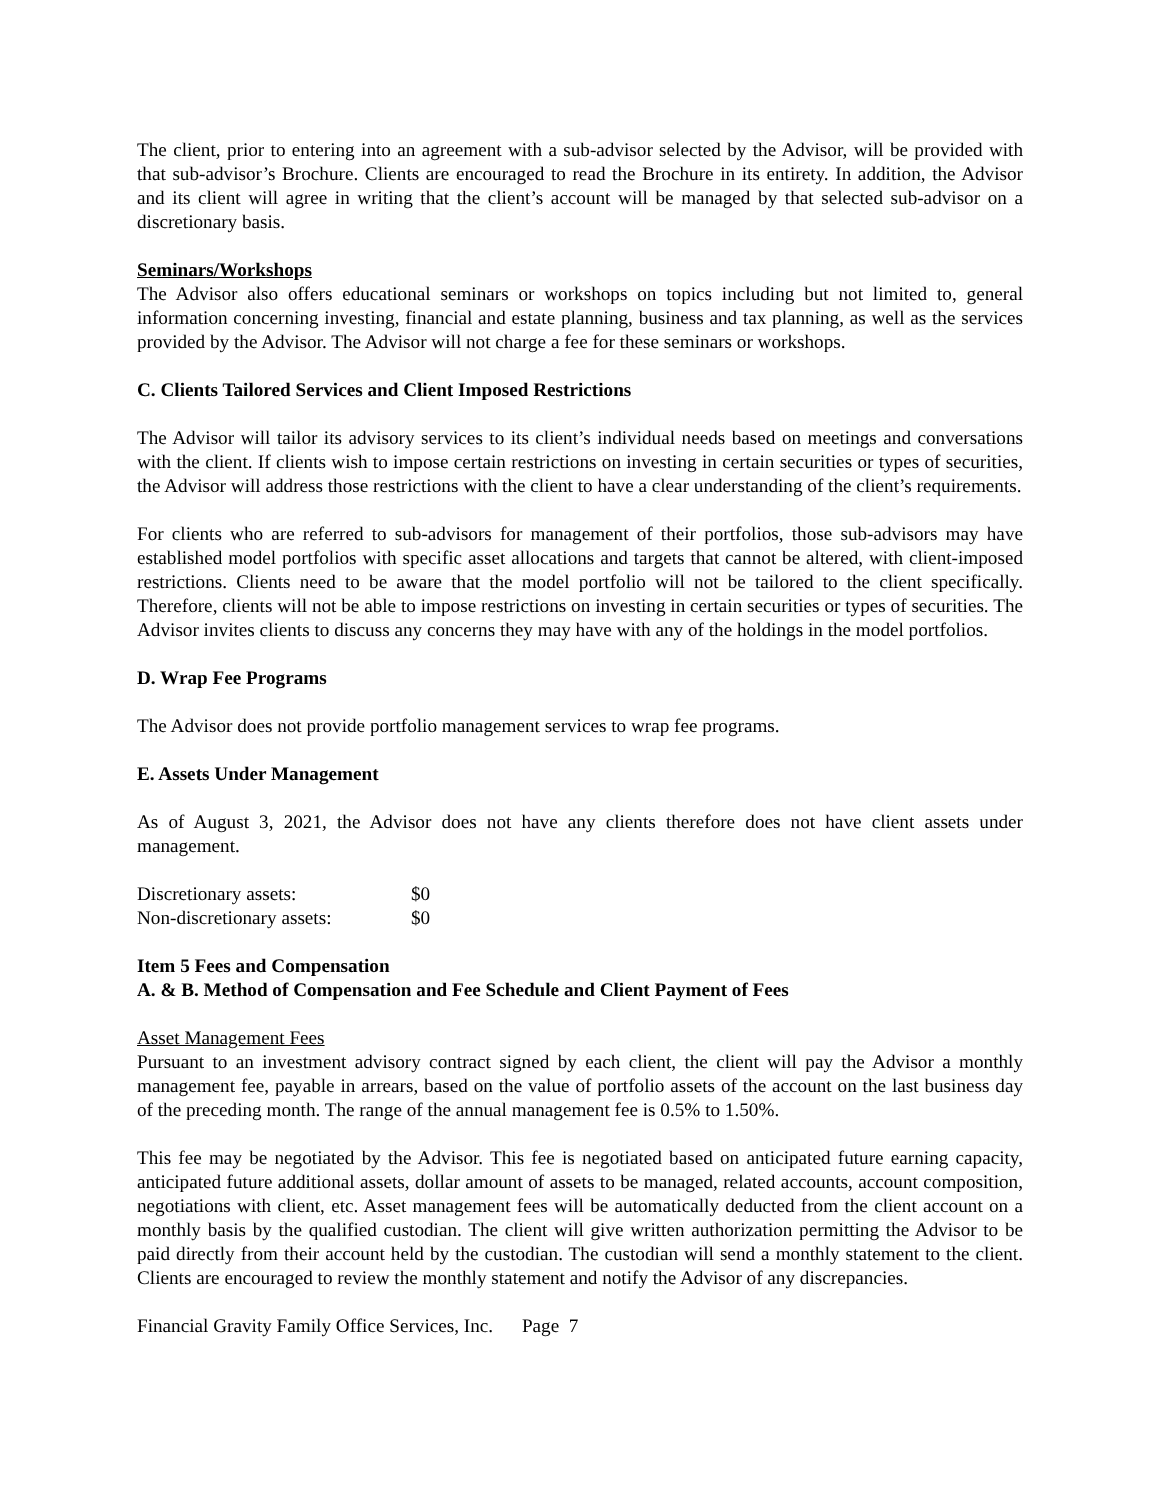The client, prior to entering into an agreement with a sub-advisor selected by the Advisor, will be provided with that sub-advisor’s Brochure. Clients are encouraged to read the Brochure in its entirety. In addition, the Advisor and its client will agree in writing that the client’s account will be managed by that selected sub-advisor on a discretionary basis.
Seminars/Workshops
The Advisor also offers educational seminars or workshops on topics including but not limited to, general information concerning investing, financial and estate planning, business and tax planning, as well as the services provided by the Advisor. The Advisor will not charge a fee for these seminars or workshops.
C. Clients Tailored Services and Client Imposed Restrictions
The Advisor will tailor its advisory services to its client’s individual needs based on meetings and conversations with the client. If clients wish to impose certain restrictions on investing in certain securities or types of securities, the Advisor will address those restrictions with the client to have a clear understanding of the client’s requirements.
For clients who are referred to sub-advisors for management of their portfolios, those sub-advisors may have established model portfolios with specific asset allocations and targets that cannot be altered, with client-imposed restrictions. Clients need to be aware that the model portfolio will not be tailored to the client specifically. Therefore, clients will not be able to impose restrictions on investing in certain securities or types of securities. The Advisor invites clients to discuss any concerns they may have with any of the holdings in the model portfolios.
D. Wrap Fee Programs
The Advisor does not provide portfolio management services to wrap fee programs.
E. Assets Under Management
As of August 3, 2021, the Advisor does not have any clients therefore does not have client assets under management.
| Discretionary assets: | $0 |
| Non-discretionary assets: | $0 |
Item 5 Fees and Compensation
A. & B. Method of Compensation and Fee Schedule and Client Payment of Fees
Asset Management Fees
Pursuant to an investment advisory contract signed by each client, the client will pay the Advisor a monthly management fee, payable in arrears, based on the value of portfolio assets of the account on the last business day of the preceding month. The range of the annual management fee is 0.5% to 1.50%.
This fee may be negotiated by the Advisor. This fee is negotiated based on anticipated future earning capacity, anticipated future additional assets, dollar amount of assets to be managed, related accounts, account composition, negotiations with client, etc. Asset management fees will be automatically deducted from the client account on a monthly basis by the qualified custodian. The client will give written authorization permitting the Advisor to be paid directly from their account held by the custodian. The custodian will send a monthly statement to the client. Clients are encouraged to review the monthly statement and notify the Advisor of any discrepancies.
Financial Gravity Family Office Services, Inc. Page 7